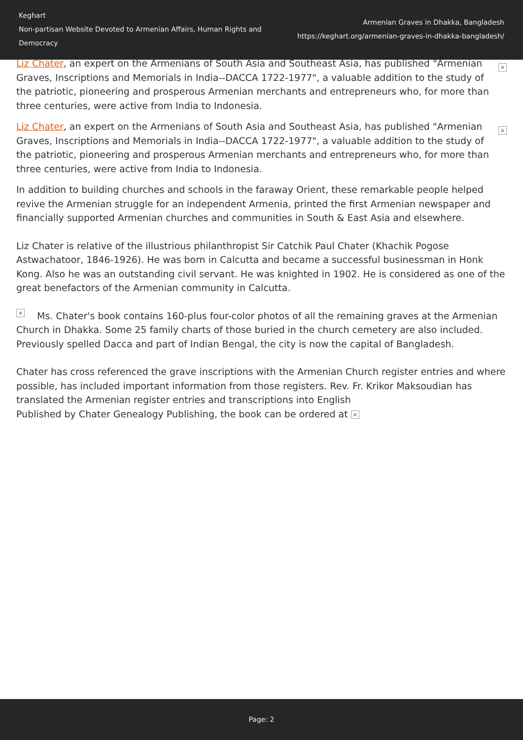Keghart
Non-partisan Website Devoted to Armenian Affairs, Human Rights and Democracy
Armenian Graves in Dhakka, Bangladesh
https://keghart.org/armenian-graves-in-dhakka-bangladesh/
× Liz Chater, an expert on the Armenians of South Asia and Southeast Asia, has published "Armenian Graves, Inscriptions and Memorials in India--DACCA 1722-1977", a valuable addition to the study of the patriotic, pioneering and prosperous Armenian merchants and entrepreneurs who, for more than three centuries, were active from India to Indonesia.
× Liz Chater, an expert on the Armenians of South Asia and Southeast Asia, has published "Armenian Graves, Inscriptions and Memorials in India--DACCA 1722-1977", a valuable addition to the study of the patriotic, pioneering and prosperous Armenian merchants and entrepreneurs who, for more than three centuries, were active from India to Indonesia.
In addition to building churches and schools in the faraway Orient, these remarkable people helped revive the Armenian struggle for an independent Armenia, printed the first Armenian newspaper and financially supported Armenian churches and communities in South & East Asia and elsewhere.
Liz Chater is relative of the illustrious philanthropist Sir Catchik Paul Chater (Khachik Pogose Astwachatoor, 1846-1926). He was born in Calcutta and became a successful businessman in Honk Kong. Also he was an outstanding civil servant. He was knighted in 1902. He is considered as one of the great benefactors of the Armenian community in Calcutta.
× Ms. Chater's book contains 160-plus four-color photos of all the remaining graves at the Armenian Church in Dhakka. Some 25 family charts of those buried in the church cemetery are also included. Previously spelled Dacca and part of Indian Bengal, the city is now the capital of Bangladesh.
Chater has cross referenced the grave inscriptions with the Armenian Church register entries and where possible, has included important information from those registers. Rev. Fr. Krikor Maksoudian has translated the Armenian register entries and transcriptions into English
Published by Chater Genealogy Publishing, the book can be ordered at ×
Page: 2